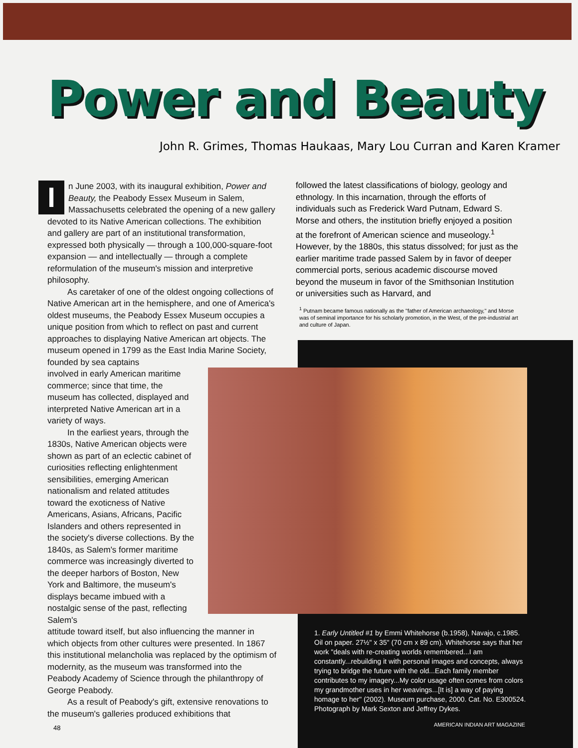Power and Beauty
John R. Grimes, Thomas Haukaas, Mary Lou Curran and Karen Kramer
In June 2003, with its inaugural exhibition, Power and Beauty, the Peabody Essex Museum in Salem, Massachusetts celebrated the opening of a new gallery devoted to its Native American collections. The exhibition and gallery are part of an institutional transformation, expressed both physically — through a 100,000-square-foot expansion — and intellectually — through a complete reformulation of the museum's mission and interpretive philosophy.
As caretaker of one of the oldest ongoing collections of Native American art in the hemisphere, and one of America's oldest museums, the Peabody Essex Museum occupies a unique position from which to reflect on past and current approaches to displaying Native American art objects. The museum opened in 1799 as the East India Marine Society, founded by sea captains
involved in early American maritime commerce; since that time, the museum has collected, displayed and interpreted Native American art in a variety of ways.
In the earliest years, through the 1830s, Native American objects were shown as part of an eclectic cabinet of curiosities reflecting enlightenment sensibilities, emerging American nationalism and related attitudes toward the exoticness of Native Americans, Asians, Africans, Pacific Islanders and others represented in the society's diverse collections. By the 1840s, as Salem's former maritime commerce was increasingly diverted to the deeper harbors of Boston, New York and Baltimore, the museum's displays became imbued with a nostalgic sense of the past, reflecting Salem's
attitude toward itself, but also influencing the manner in which objects from other cultures were presented. In 1867 this institutional melancholia was replaced by the optimism of modernity, as the museum was transformed into the Peabody Academy of Science through the philanthropy of George Peabody.
As a result of Peabody's gift, extensive renovations to the museum's galleries produced exhibitions that
followed the latest classifications of biology, geology and ethnology. In this incarnation, through the efforts of individuals such as Frederick Ward Putnam, Edward S. Morse and others, the institution briefly enjoyed a position at the forefront of American science and museology.<sup>1</sup> However, by the 1880s, this status dissolved; for just as the earlier maritime trade passed Salem by in favor of deeper commercial ports, serious academic discourse moved beyond the museum in favor of the Smithsonian Institution or universities such as Harvard, and
<sup>1</sup> Putnam became famous nationally as the "father of American archaeology," and Morse was of seminal importance for his scholarly promotion, in the West, of the pre-industrial art and culture of Japan.
1. Early Untitled #1 by Emmi Whitehorse (b.1958), Navajo, c.1985. Oil on paper. 27½" x 35" (70 cm x 89 cm). Whitehorse says that her work "deals with re-creating worlds remembered...I am constantly...rebuilding it with personal images and concepts, always trying to bridge the future with the old...Each family member contributes to my imagery...My color usage often comes from colors my grandmother uses in her weavings...[It is] a way of paying homage to her" (2002). Museum purchase, 2000. Cat. No. E300524. Photograph by Mark Sexton and Jeffrey Dykes.
48 AMERICAN INDIAN ART MAGAZINE